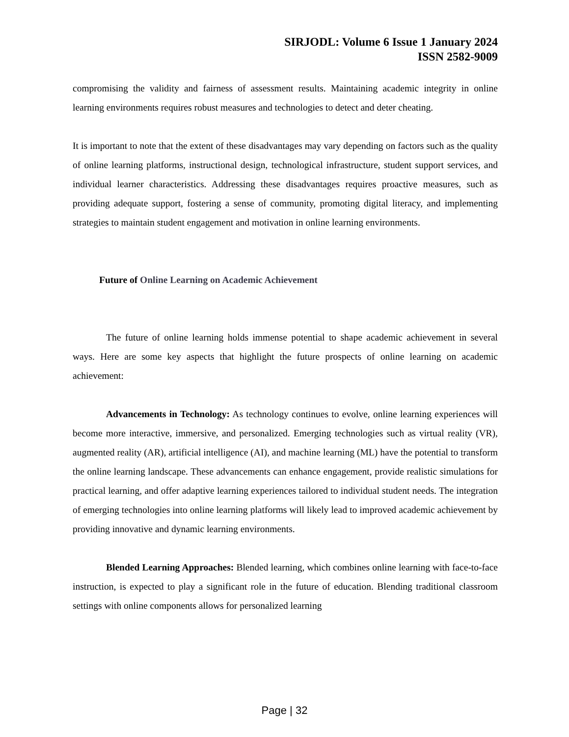SIRJODL: Volume 6 Issue 1 January 2024
ISSN 2582-9009
compromising the validity and fairness of assessment results. Maintaining academic integrity in online learning environments requires robust measures and technologies to detect and deter cheating.
It is important to note that the extent of these disadvantages may vary depending on factors such as the quality of online learning platforms, instructional design, technological infrastructure, student support services, and individual learner characteristics. Addressing these disadvantages requires proactive measures, such as providing adequate support, fostering a sense of community, promoting digital literacy, and implementing strategies to maintain student engagement and motivation in online learning environments.
Future of Online Learning on Academic Achievement
The future of online learning holds immense potential to shape academic achievement in several ways. Here are some key aspects that highlight the future prospects of online learning on academic achievement:
Advancements in Technology: As technology continues to evolve, online learning experiences will become more interactive, immersive, and personalized. Emerging technologies such as virtual reality (VR), augmented reality (AR), artificial intelligence (AI), and machine learning (ML) have the potential to transform the online learning landscape. These advancements can enhance engagement, provide realistic simulations for practical learning, and offer adaptive learning experiences tailored to individual student needs. The integration of emerging technologies into online learning platforms will likely lead to improved academic achievement by providing innovative and dynamic learning environments.
Blended Learning Approaches: Blended learning, which combines online learning with face-to-face instruction, is expected to play a significant role in the future of education. Blending traditional classroom settings with online components allows for personalized learning
Page | 32